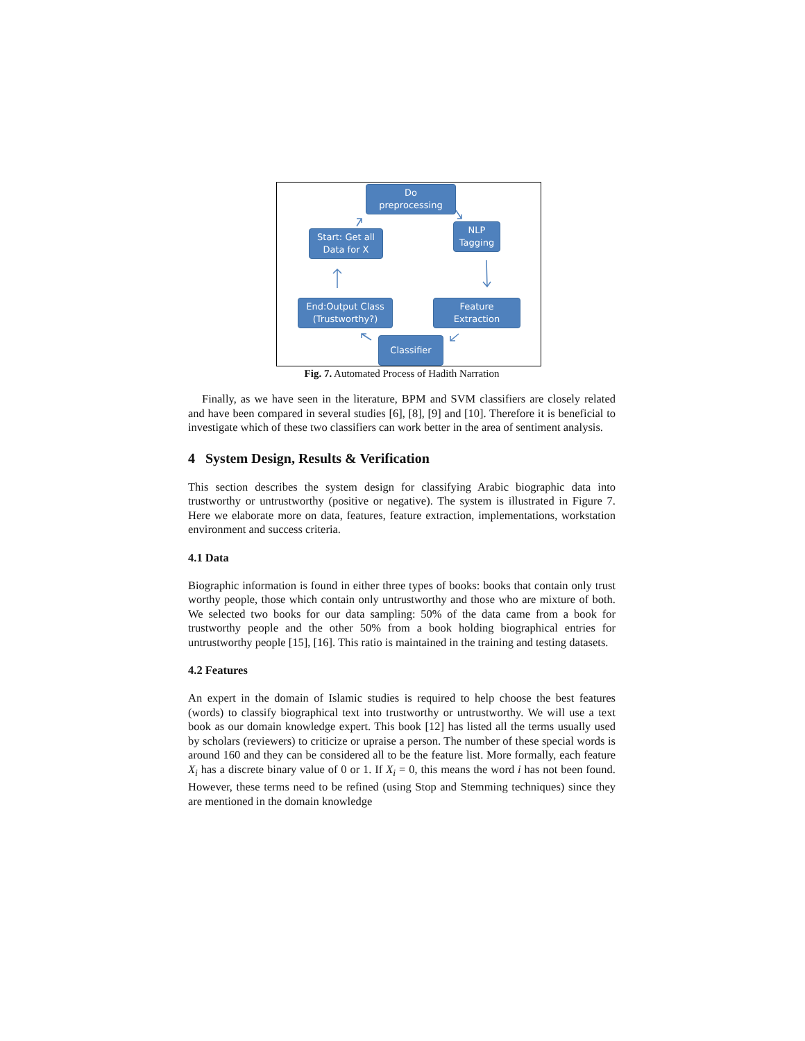Do
preprocessing
Start: Get all
Data for X
NLP
Tagging
End:Output Class
(Trustworthy?)
Feature
Extraction
Classifier
Fig. 7. Automated Process of Hadith Narration
Finally, as we have seen in the literature, BPM and SVM classifiers are closely related and have been compared in several studies [6], [8], [9] and [10]. Therefore it is beneficial to investigate which of these two classifiers can work better in the area of sentiment analysis.
4 System Design, Results & Verification
This section describes the system design for classifying Arabic biographic data into trustworthy or untrustworthy (positive or negative). The system is illustrated in Figure 7. Here we elaborate more on data, features, feature extraction, implementations, workstation environment and success criteria.
4.1 Data
Biographic information is found in either three types of books: books that contain only trust worthy people, those which contain only untrustworthy and those who are mixture of both. We selected two books for our data sampling: 50% of the data came from a book for trustworthy people and the other 50% from a book holding biographical entries for untrustworthy people [15], [16]. This ratio is maintained in the training and testing datasets.
4.2 Features
An expert in the domain of Islamic studies is required to help choose the best features (words) to classify biographical text into trustworthy or untrustworthy. We will use a text book as our domain knowledge expert. This book [12] has listed all the terms usually used by scholars (reviewers) to criticize or upraise a person. The number of these special words is around 160 and they can be considered all to be the feature list. More formally, each feature X<sub>i</sub> has a discrete binary value of 0 or 1. If X<sub>i</sub> = 0, this means the word i has not been found. However, these terms need to be refined (using Stop and Stemming techniques) since they are mentioned in the domain knowledge